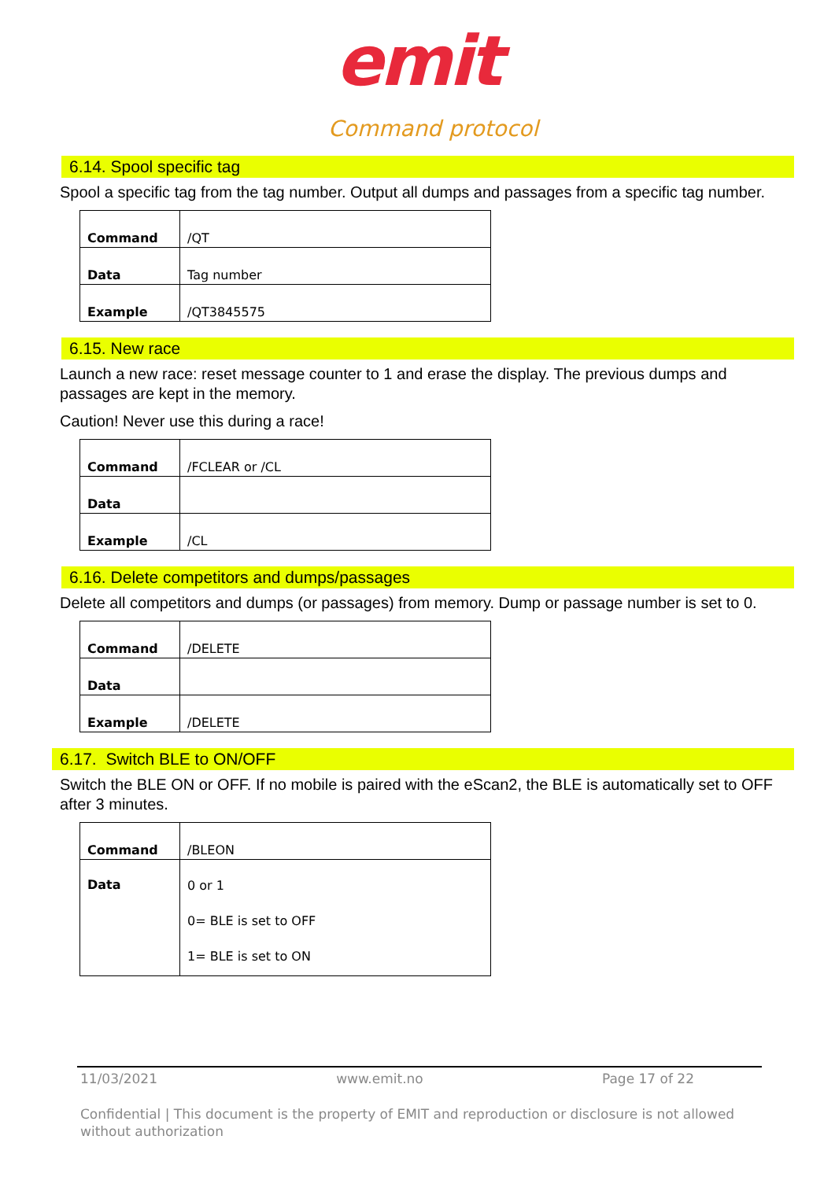emit
Command protocol
6.14. Spool specific tag
Spool a specific tag from the tag number. Output all dumps and passages from a specific tag number.
| Command | /QT |
| Data | Tag number |
| Example | /QT3845575 |
6.15. New race
Launch a new race: reset message counter to 1 and erase the display. The previous dumps and passages are kept in the memory.
Caution! Never use this during a race!
| Command | /FCLEAR or /CL |
| Data | |
| Example | /CL |
6.16. Delete competitors and dumps/passages
Delete all competitors and dumps (or passages) from memory. Dump or passage number is set to 0.
| Command | /DELETE |
| Data | |
| Example | /DELETE |
6.17. Switch BLE to ON/OFF
Switch the BLE ON or OFF. If no mobile is paired with the eScan2, the BLE is automatically set to OFF after 3 minutes.
| Command | /BLEON |
| Data | 0 or 1 0= BLE is set to OFF 1= BLE is set to ON |
11/03/2021 www.emit.no Page 17 of 22
Confidential | This document is the property of EMIT and reproduction or disclosure is not allowed without authorization